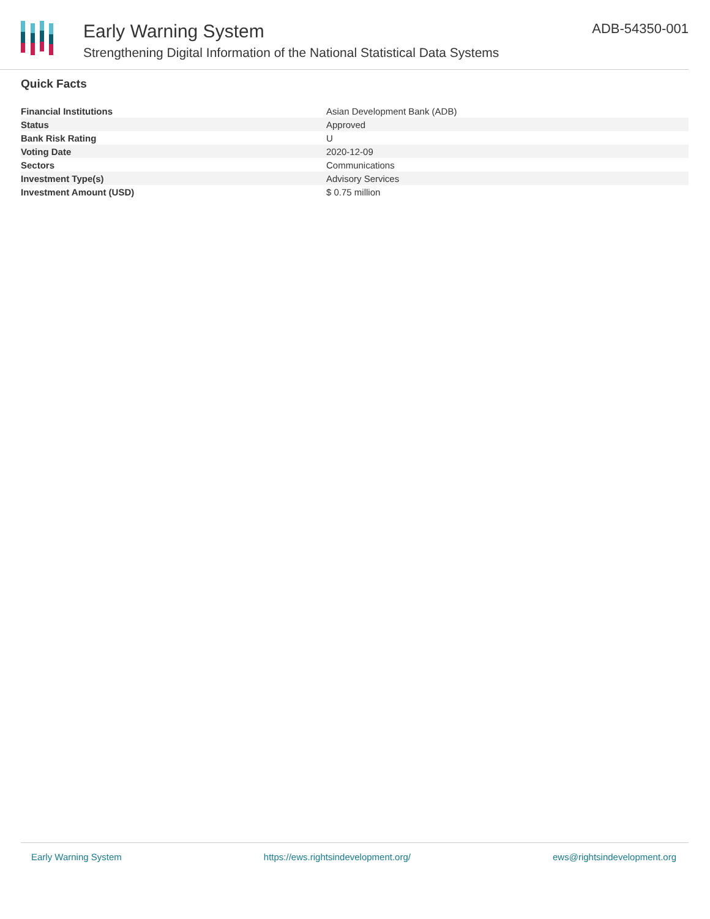Early Warning System
Strengthening Digital Information of the National Statistical Data Systems
ADB-54350-001
Quick Facts
| Financial Institutions | Asian Development Bank (ADB) |
| Status | Approved |
| Bank Risk Rating | U |
| Voting Date | 2020-12-09 |
| Sectors | Communications |
| Investment Type(s) | Advisory Services |
| Investment Amount (USD) | $ 0.75 million |
Early Warning System https://ews.rightsindevelopment.org/ ews@rightsindevelopment.org